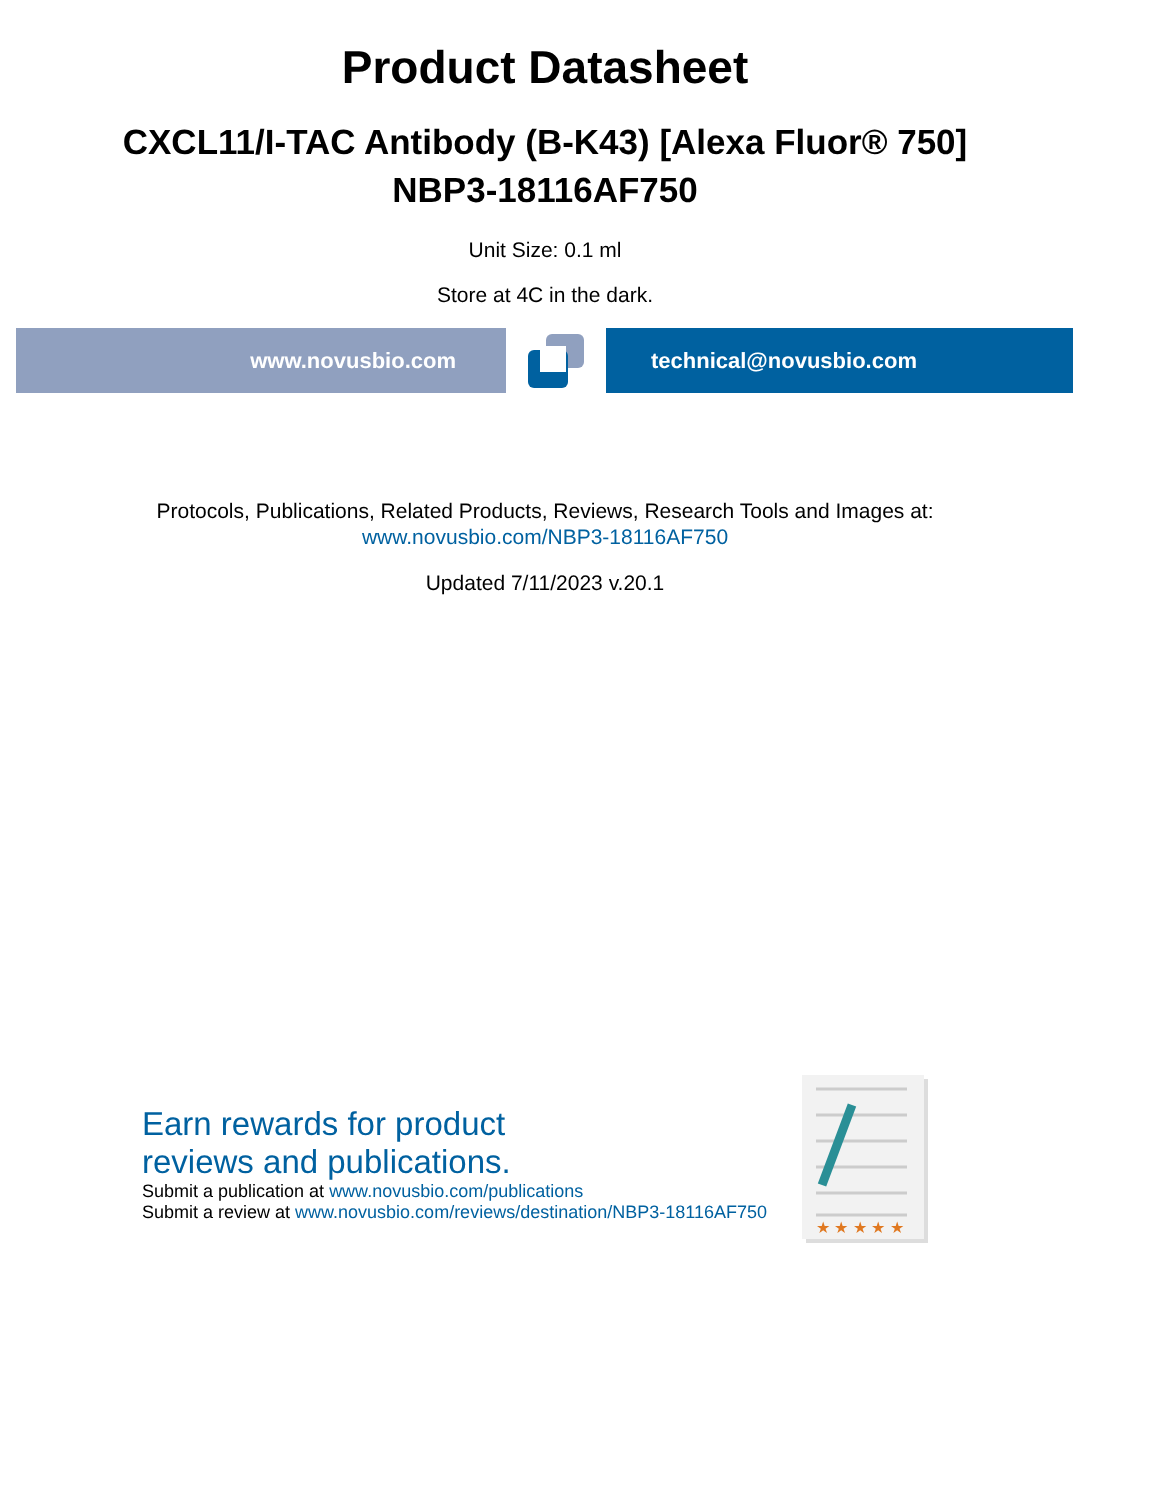Product Datasheet
CXCL11/I-TAC Antibody (B-K43) [Alexa Fluor® 750]
NBP3-18116AF750
Unit Size: 0.1 ml
Store at 4C in the dark.
www.novusbio.com technical@novusbio.com
Protocols, Publications, Related Products, Reviews, Research Tools and Images at:
www.novusbio.com/NBP3-18116AF750
Updated 7/11/2023 v.20.1
Earn rewards for product
reviews and publications.
Submit a publication at www.novusbio.com/publications
Submit a review at www.novusbio.com/reviews/destination/NBP3-18116AF750
★ ★ ★ ★ ★